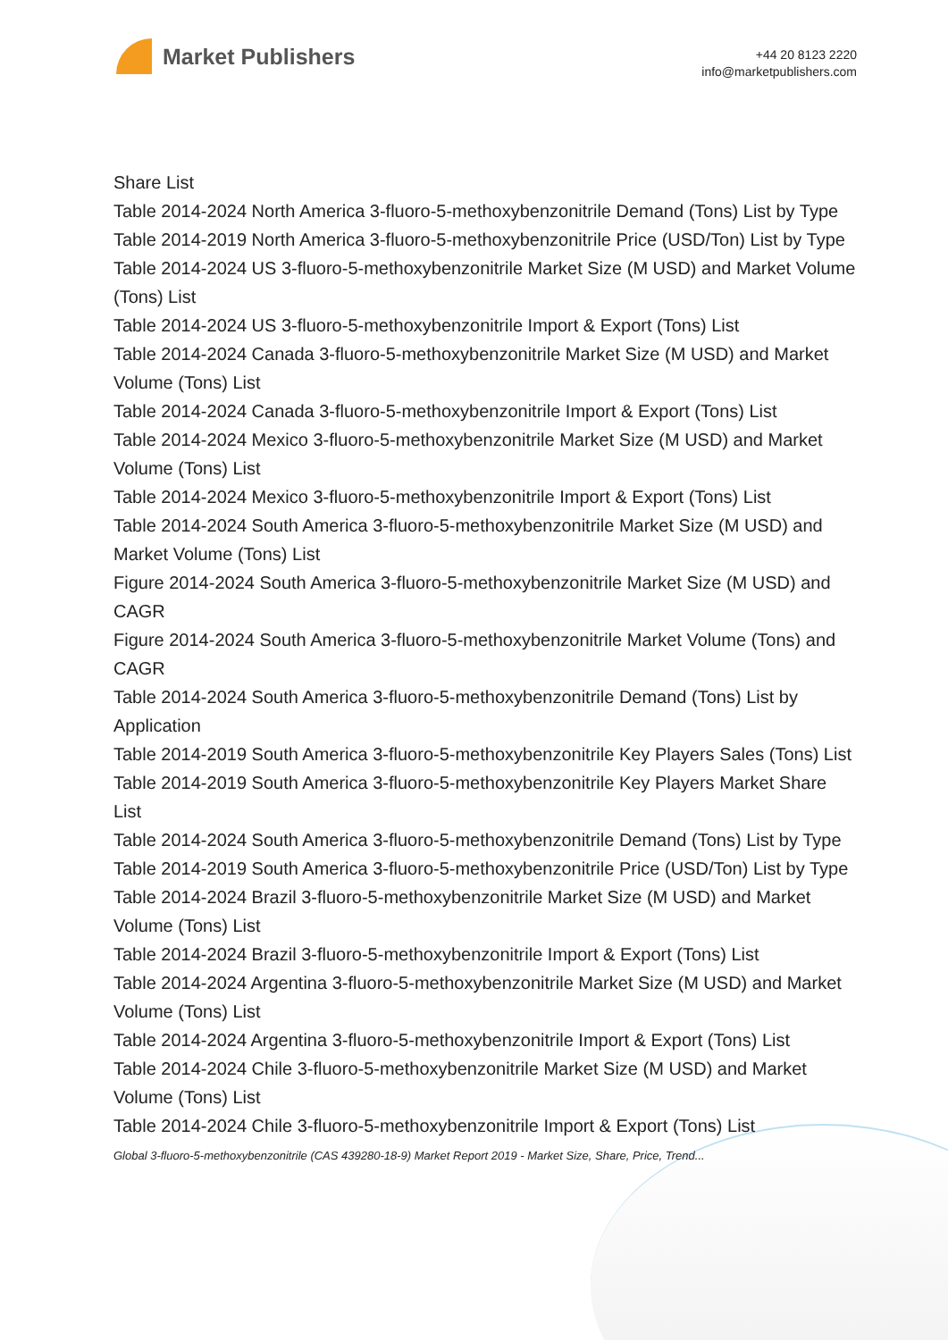Market Publishers
+44 20 8123 2220
info@marketpublishers.com
Share List
Table 2014-2024 North America 3-fluoro-5-methoxybenzonitrile Demand (Tons) List by Type
Table 2014-2019 North America 3-fluoro-5-methoxybenzonitrile Price (USD/Ton) List by Type
Table 2014-2024 US 3-fluoro-5-methoxybenzonitrile Market Size (M USD) and Market Volume (Tons) List
Table 2014-2024 US 3-fluoro-5-methoxybenzonitrile Import & Export (Tons) List
Table 2014-2024 Canada 3-fluoro-5-methoxybenzonitrile Market Size (M USD) and Market Volume (Tons) List
Table 2014-2024 Canada 3-fluoro-5-methoxybenzonitrile Import & Export (Tons) List
Table 2014-2024 Mexico 3-fluoro-5-methoxybenzonitrile Market Size (M USD) and Market Volume (Tons) List
Table 2014-2024 Mexico 3-fluoro-5-methoxybenzonitrile Import & Export (Tons) List
Table 2014-2024 South America 3-fluoro-5-methoxybenzonitrile Market Size (M USD) and Market Volume (Tons) List
Figure 2014-2024 South America 3-fluoro-5-methoxybenzonitrile Market Size (M USD) and CAGR
Figure 2014-2024 South America 3-fluoro-5-methoxybenzonitrile Market Volume (Tons) and CAGR
Table 2014-2024 South America 3-fluoro-5-methoxybenzonitrile Demand (Tons) List by Application
Table 2014-2019 South America 3-fluoro-5-methoxybenzonitrile Key Players Sales (Tons) List
Table 2014-2019 South America 3-fluoro-5-methoxybenzonitrile Key Players Market Share List
Table 2014-2024 South America 3-fluoro-5-methoxybenzonitrile Demand (Tons) List by Type
Table 2014-2019 South America 3-fluoro-5-methoxybenzonitrile Price (USD/Ton) List by Type
Table 2014-2024 Brazil 3-fluoro-5-methoxybenzonitrile Market Size (M USD) and Market Volume (Tons) List
Table 2014-2024 Brazil 3-fluoro-5-methoxybenzonitrile Import & Export (Tons) List
Table 2014-2024 Argentina 3-fluoro-5-methoxybenzonitrile Market Size (M USD) and Market Volume (Tons) List
Table 2014-2024 Argentina 3-fluoro-5-methoxybenzonitrile Import & Export (Tons) List
Table 2014-2024 Chile 3-fluoro-5-methoxybenzonitrile Market Size (M USD) and Market Volume (Tons) List
Table 2014-2024 Chile 3-fluoro-5-methoxybenzonitrile Import & Export (Tons) List
Global 3-fluoro-5-methoxybenzonitrile (CAS 439280-18-9) Market Report 2019 - Market Size, Share, Price, Trend...